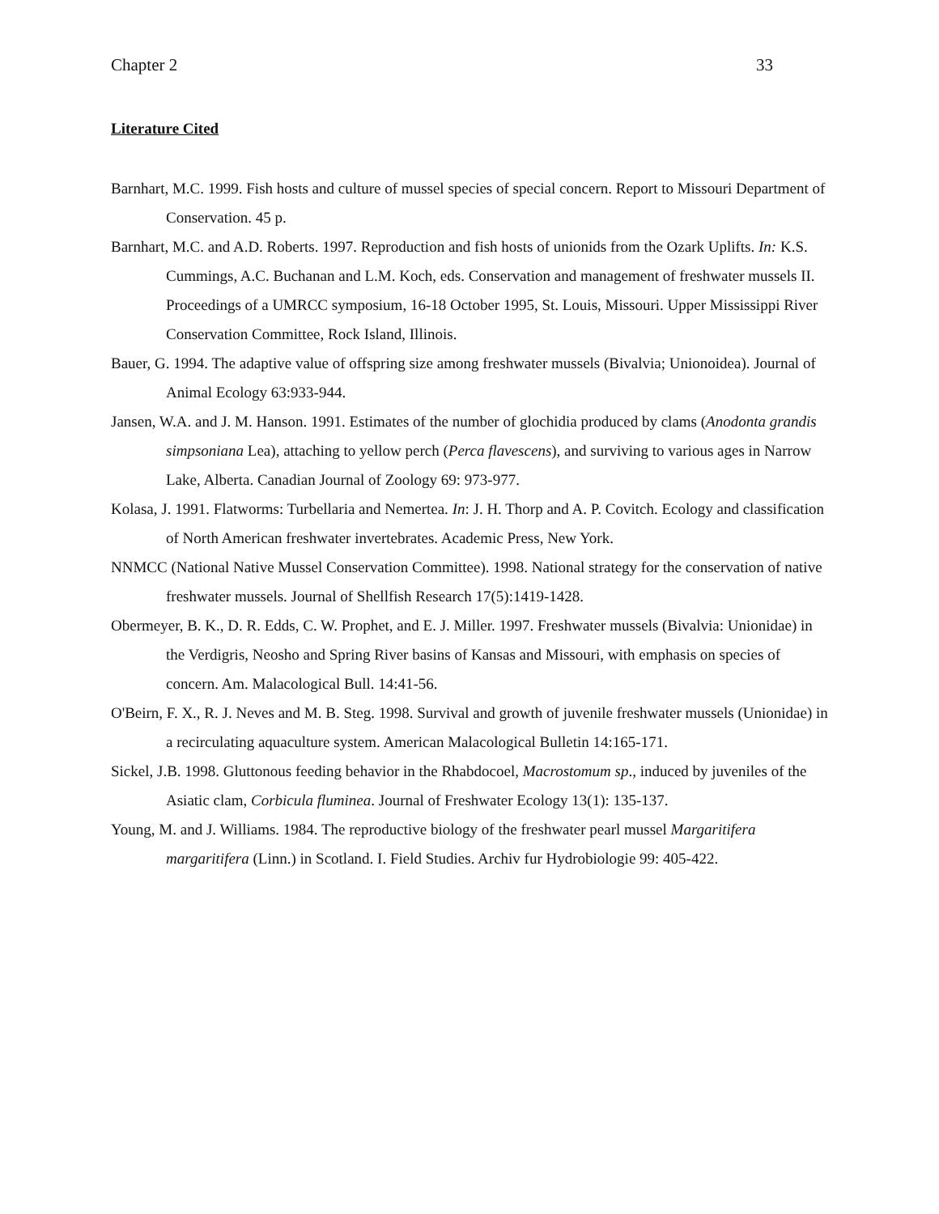Chapter 2 33
Literature Cited
Barnhart, M.C. 1999. Fish hosts and culture of mussel species of special concern. Report to Missouri Department of Conservation. 45 p.
Barnhart, M.C. and A.D. Roberts. 1997. Reproduction and fish hosts of unionids from the Ozark Uplifts. In: K.S. Cummings, A.C. Buchanan and L.M. Koch, eds. Conservation and management of freshwater mussels II. Proceedings of a UMRCC symposium, 16-18 October 1995, St. Louis, Missouri. Upper Mississippi River Conservation Committee, Rock Island, Illinois.
Bauer, G. 1994. The adaptive value of offspring size among freshwater mussels (Bivalvia; Unionoidea). Journal of Animal Ecology 63:933-944.
Jansen, W.A. and J. M. Hanson. 1991. Estimates of the number of glochidia produced by clams (Anodonta grandis simpsoniana Lea), attaching to yellow perch (Perca flavescens), and surviving to various ages in Narrow Lake, Alberta. Canadian Journal of Zoology 69: 973-977.
Kolasa, J. 1991. Flatworms: Turbellaria and Nemertea. In: J. H. Thorp and A. P. Covitch. Ecology and classification of North American freshwater invertebrates. Academic Press, New York.
NNMCC (National Native Mussel Conservation Committee). 1998. National strategy for the conservation of native freshwater mussels. Journal of Shellfish Research 17(5):1419-1428.
Obermeyer, B. K., D. R. Edds, C. W. Prophet, and E. J. Miller. 1997. Freshwater mussels (Bivalvia: Unionidae) in the Verdigris, Neosho and Spring River basins of Kansas and Missouri, with emphasis on species of concern. Am. Malacological Bull. 14:41-56.
O'Beirn, F. X., R. J. Neves and M. B. Steg. 1998. Survival and growth of juvenile freshwater mussels (Unionidae) in a recirculating aquaculture system. American Malacological Bulletin 14:165-171.
Sickel, J.B. 1998. Gluttonous feeding behavior in the Rhabdocoel, Macrostomum sp., induced by juveniles of the Asiatic clam, Corbicula fluminea. Journal of Freshwater Ecology 13(1): 135-137.
Young, M. and J. Williams. 1984. The reproductive biology of the freshwater pearl mussel Margaritifera margaritifera (Linn.) in Scotland. I. Field Studies. Archiv fur Hydrobiologie 99: 405-422.